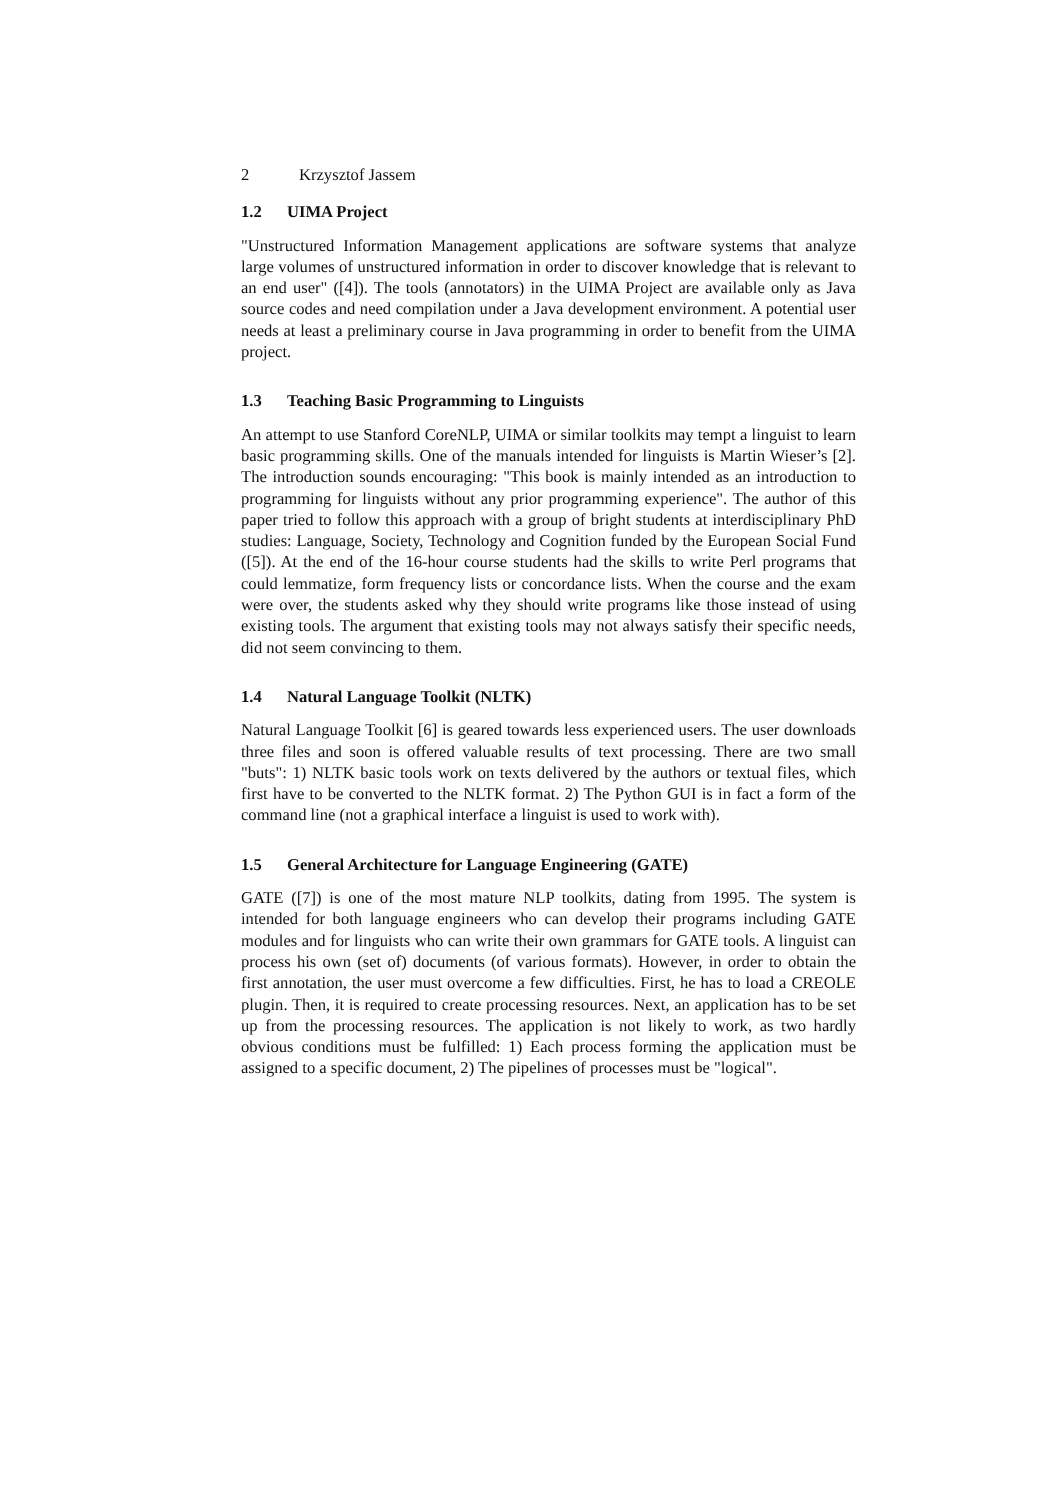2 Krzysztof Jassem
1.2 UIMA Project
"Unstructured Information Management applications are software systems that analyze large volumes of unstructured information in order to discover knowledge that is relevant to an end user" ([4]). The tools (annotators) in the UIMA Project are available only as Java source codes and need compilation under a Java development environment. A potential user needs at least a preliminary course in Java programming in order to benefit from the UIMA project.
1.3 Teaching Basic Programming to Linguists
An attempt to use Stanford CoreNLP, UIMA or similar toolkits may tempt a linguist to learn basic programming skills. One of the manuals intended for linguists is Martin Wieser’s [2]. The introduction sounds encouraging: "This book is mainly intended as an introduction to programming for linguists without any prior programming experience". The author of this paper tried to follow this approach with a group of bright students at interdisciplinary PhD studies: Language, Society, Technology and Cognition funded by the European Social Fund ([5]). At the end of the 16-hour course students had the skills to write Perl programs that could lemmatize, form frequency lists or concordance lists. When the course and the exam were over, the students asked why they should write programs like those instead of using existing tools. The argument that existing tools may not always satisfy their specific needs, did not seem convincing to them.
1.4 Natural Language Toolkit (NLTK)
Natural Language Toolkit [6] is geared towards less experienced users. The user downloads three files and soon is offered valuable results of text processing. There are two small "buts": 1) NLTK basic tools work on texts delivered by the authors or textual files, which first have to be converted to the NLTK format. 2) The Python GUI is in fact a form of the command line (not a graphical interface a linguist is used to work with).
1.5 General Architecture for Language Engineering (GATE)
GATE ([7]) is one of the most mature NLP toolkits, dating from 1995. The system is intended for both language engineers who can develop their programs including GATE modules and for linguists who can write their own grammars for GATE tools. A linguist can process his own (set of) documents (of various formats). However, in order to obtain the first annotation, the user must overcome a few difficulties. First, he has to load a CREOLE plugin. Then, it is required to create processing resources. Next, an application has to be set up from the processing resources. The application is not likely to work, as two hardly obvious conditions must be fulfilled: 1) Each process forming the application must be assigned to a specific document, 2) The pipelines of processes must be "logical".